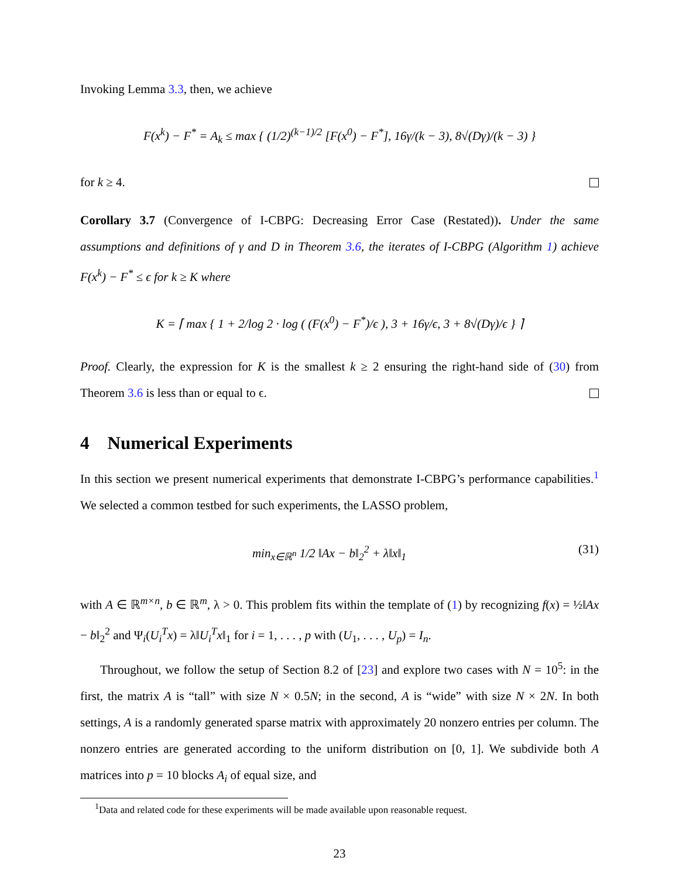Invoking Lemma 3.3, then, we achieve
F(x<sup>k</sup>) − F<sup>*</sup> = A<sub>k</sub> ≤ max { (1/2)<sup>(k−1)/2</sup> [F(x<sup>0</sup>) − F<sup>*</sup>], 16γ/(k − 3), 8√(Dγ)/(k − 3) }
for k ≥ 4.
Corollary 3.7 (Convergence of I-CBPG: Decreasing Error Case (Restated)). Under the same assumptions and definitions of γ and D in Theorem 3.6, the iterates of I-CBPG (Algorithm 1) achieve F(x<sup>k</sup>) − F<sup>*</sup> ≤ ϵ for k ≥ K where
K = ⌈ max { 1 + 2/log 2 · log ( (F(x<sup>0</sup>) − F<sup>*</sup>)/ϵ ), 3 + 16γ/ϵ, 3 + 8√(Dγ)/ϵ } ⌉
Proof. Clearly, the expression for K is the smallest k ≥ 2 ensuring the right-hand side of (30) from Theorem 3.6 is less than or equal to ϵ.
4 Numerical Experiments
In this section we present numerical experiments that demonstrate I-CBPG’s performance capabilities.<sup>1</sup> We selected a common testbed for such experiments, the LASSO problem,
min<sub>x∈ℝ<sup>n</sup></sub> 1/2 ‖Ax − b‖<sub>2</sub><sup>2</sup> + λ‖x‖<sub>1</sub> (31)
with A ∈ ℝ<sup>m×n</sup>, b ∈ ℝ<sup>m</sup>, λ > 0. This problem fits within the template of (1) by recognizing f(x) = ½‖Ax − b‖<sub>2</sub><sup>2</sup> and Ψ<sub>i</sub>(U<sub>i</sub><sup>T</sup>x) = λ‖U<sub>i</sub><sup>T</sup>x‖<sub>1</sub> for i = 1, . . . , p with (U<sub>1</sub>, . . . , U<sub>p</sub>) = I<sub>n</sub>.
Throughout, we follow the setup of Section 8.2 of [23] and explore two cases with N = 10<sup>5</sup>: in the first, the matrix A is “tall” with size N × 0.5N; in the second, A is “wide” with size N × 2N. In both settings, A is a randomly generated sparse matrix with approximately 20 nonzero entries per column. The nonzero entries are generated according to the uniform distribution on [0, 1]. We subdivide both A matrices into p = 10 blocks A<sub>i</sub> of equal size, and
<sup>1</sup> Data and related code for these experiments will be made available upon reasonable request.
23